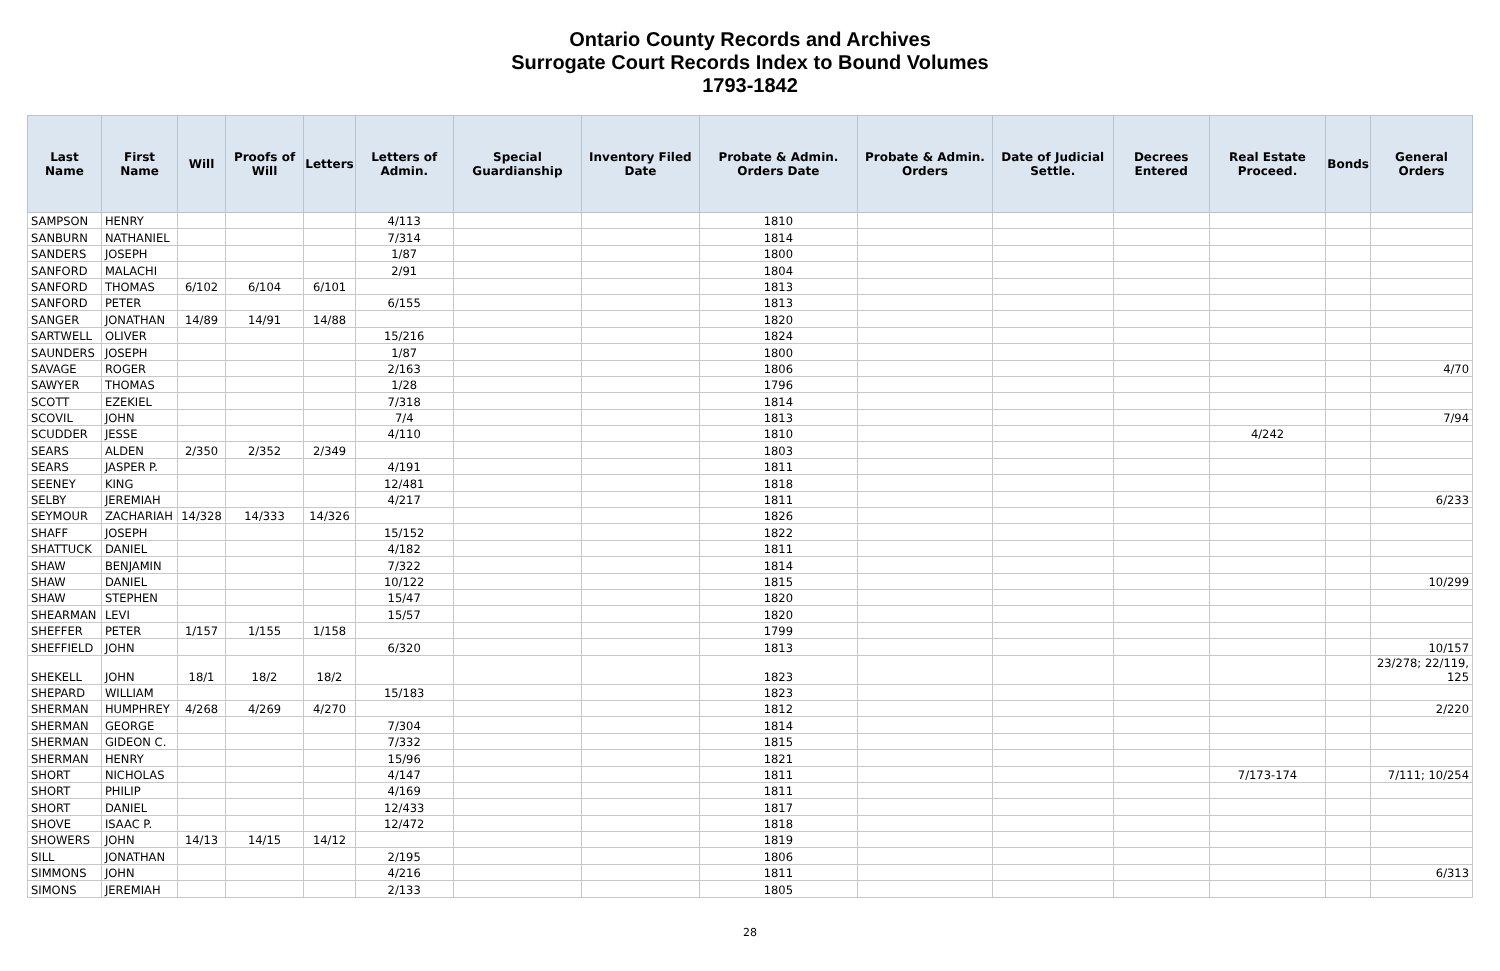Ontario County Records and Archives
Surrogate Court Records Index to Bound Volumes
1793-1842
| Last Name | First Name | Will | Proofs of Will | Letters | Letters of Admin. | Special Guardianship | Inventory Filed Date | Probate & Admin. Orders Date | Probate & Admin. Orders | Date of Judicial Settle. | Decrees Entered | Real Estate Proceed. | Bonds | General Orders |
| --- | --- | --- | --- | --- | --- | --- | --- | --- | --- | --- | --- | --- | --- | --- |
| SAMPSON | HENRY | | | | 4/113 | | | 1810 | | | | | | |
| SANBURN | NATHANIEL | | | | 7/314 | | | 1814 | | | | | | |
| SANDERS | JOSEPH | | | | 1/87 | | | 1800 | | | | | | |
| SANFORD | MALACHI | | | | 2/91 | | | 1804 | | | | | | |
| SANFORD | THOMAS | 6/102 | 6/104 | 6/101 | | | | 1813 | | | | | | |
| SANFORD | PETER | | | | 6/155 | | | 1813 | | | | | | |
| SANGER | JONATHAN | 14/89 | 14/91 | 14/88 | | | | 1820 | | | | | | |
| SARTWELL | OLIVER | | | | 15/216 | | | 1824 | | | | | | |
| SAUNDERS | JOSEPH | | | | 1/87 | | | 1800 | | | | | | |
| SAVAGE | ROGER | | | | 2/163 | | | 1806 | | | | | | 4/70 |
| SAWYER | THOMAS | | | | 1/28 | | | 1796 | | | | | | |
| SCOTT | EZEKIEL | | | | 7/318 | | | 1814 | | | | | | |
| SCOVIL | JOHN | | | | 7/4 | | | 1813 | | | | | | 7/94 |
| SCUDDER | JESSE | | | | 4/110 | | | 1810 | | | | 4/242 | | |
| SEARS | ALDEN | 2/350 | 2/352 | 2/349 | | | | 1803 | | | | | | |
| SEARS | JASPER P. | | | | 4/191 | | | 1811 | | | | | | |
| SEENEY | KING | | | | 12/481 | | | 1818 | | | | | | |
| SELBY | JEREMIAH | | | | 4/217 | | | 1811 | | | | | | 6/233 |
| SEYMOUR | ZACHARIAH | 14/328 | 14/333 | 14/326 | | | | 1826 | | | | | | |
| SHAFF | JOSEPH | | | | 15/152 | | | 1822 | | | | | | |
| SHATTUCK | DANIEL | | | | 4/182 | | | 1811 | | | | | | |
| SHAW | BENJAMIN | | | | 7/322 | | | 1814 | | | | | | |
| SHAW | DANIEL | | | | 10/122 | | | 1815 | | | | | | 10/299 |
| SHAW | STEPHEN | | | | 15/47 | | | 1820 | | | | | | |
| SHEARMAN | LEVI | | | | 15/57 | | | 1820 | | | | | | |
| SHEFFER | PETER | 1/157 | 1/155 | 1/158 | | | | 1799 | | | | | | |
| SHEFFIELD | JOHN | | | | 6/320 | | | 1813 | | | | | | 10/157 |
| SHEKELL | JOHN | 18/1 | 18/2 | 18/2 | | | | 1823 | | | | | | 23/278; 22/119, 125 |
| SHEPARD | WILLIAM | | | | 15/183 | | | 1823 | | | | | | |
| SHERMAN | HUMPHREY | 4/268 | 4/269 | 4/270 | | | | 1812 | | | | | | 2/220 |
| SHERMAN | GEORGE | | | | 7/304 | | | 1814 | | | | | | |
| SHERMAN | GIDEON C. | | | | 7/332 | | | 1815 | | | | | | |
| SHERMAN | HENRY | | | | 15/96 | | | 1821 | | | | | | |
| SHORT | NICHOLAS | | | | 4/147 | | | 1811 | | | | 7/173-174 | | 7/111; 10/254 |
| SHORT | PHILIP | | | | 4/169 | | | 1811 | | | | | | |
| SHORT | DANIEL | | | | 12/433 | | | 1817 | | | | | | |
| SHOVE | ISAAC P. | | | | 12/472 | | | 1818 | | | | | | |
| SHOWERS | JOHN | 14/13 | 14/15 | 14/12 | | | | 1819 | | | | | | |
| SILL | JONATHAN | | | | 2/195 | | | 1806 | | | | | | |
| SIMMONS | JOHN | | | | 4/216 | | | 1811 | | | | | | 6/313 |
| SIMONS | JEREMIAH | | | | 2/133 | | | 1805 | | | | | | |
28